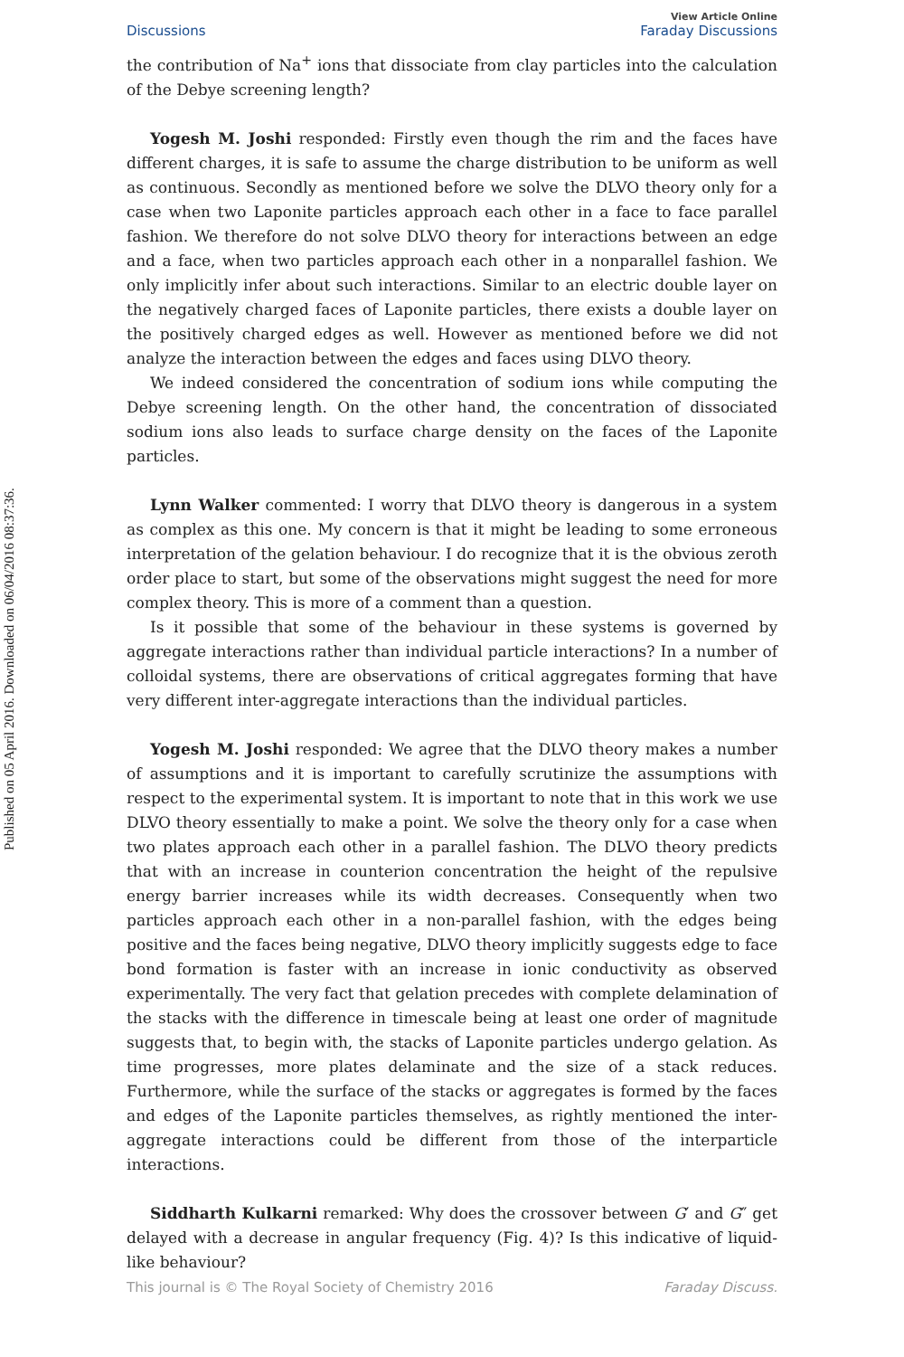Published on 05 April 2016. Downloaded on 06/04/2016 08:37:36.
Discussions View Article Online
Faraday Discussions
the contribution of Na<sup>+</sup> ions that dissociate from clay particles into the calculation of the Debye screening length?
Yogesh M. Joshi responded: Firstly even though the rim and the faces have different charges, it is safe to assume the charge distribution to be uniform as well as continuous. Secondly as mentioned before we solve the DLVO theory only for a case when two Laponite particles approach each other in a face to face parallel fashion. We therefore do not solve DLVO theory for interactions between an edge and a face, when two particles approach each other in a nonparallel fashion. We only implicitly infer about such interactions. Similar to an electric double layer on the negatively charged faces of Laponite particles, there exists a double layer on the positively charged edges as well. However as mentioned before we did not analyze the interaction between the edges and faces using DLVO theory.
We indeed considered the concentration of sodium ions while computing the Debye screening length. On the other hand, the concentration of dissociated sodium ions also leads to surface charge density on the faces of the Laponite particles.
Lynn Walker commented: I worry that DLVO theory is dangerous in a system as complex as this one. My concern is that it might be leading to some erroneous interpretation of the gelation behaviour. I do recognize that it is the obvious zeroth order place to start, but some of the observations might suggest the need for more complex theory. This is more of a comment than a question.
Is it possible that some of the behaviour in these systems is governed by aggregate interactions rather than individual particle interactions? In a number of colloidal systems, there are observations of critical aggregates forming that have very different inter-aggregate interactions than the individual particles.
Yogesh M. Joshi responded: We agree that the DLVO theory makes a number of assumptions and it is important to carefully scrutinize the assumptions with respect to the experimental system. It is important to note that in this work we use DLVO theory essentially to make a point. We solve the theory only for a case when two plates approach each other in a parallel fashion. The DLVO theory predicts that with an increase in counterion concentration the height of the repulsive energy barrier increases while its width decreases. Consequently when two particles approach each other in a non-parallel fashion, with the edges being positive and the faces being negative, DLVO theory implicitly suggests edge to face bond formation is faster with an increase in ionic conductivity as observed experimentally. The very fact that gelation precedes with complete delamination of the stacks with the difference in timescale being at least one order of magnitude suggests that, to begin with, the stacks of Laponite particles undergo gelation. As time progresses, more plates delaminate and the size of a stack reduces. Furthermore, while the surface of the stacks or aggregates is formed by the faces and edges of the Laponite particles themselves, as rightly mentioned the inter-aggregate interactions could be different from those of the interparticle interactions.
Siddharth Kulkarni remarked: Why does the crossover between G′ and G″ get delayed with a decrease in angular frequency (Fig. 4)? Is this indicative of liquid-like behaviour?
This journal is © The Royal Society of Chemistry 2016 Faraday Discuss.